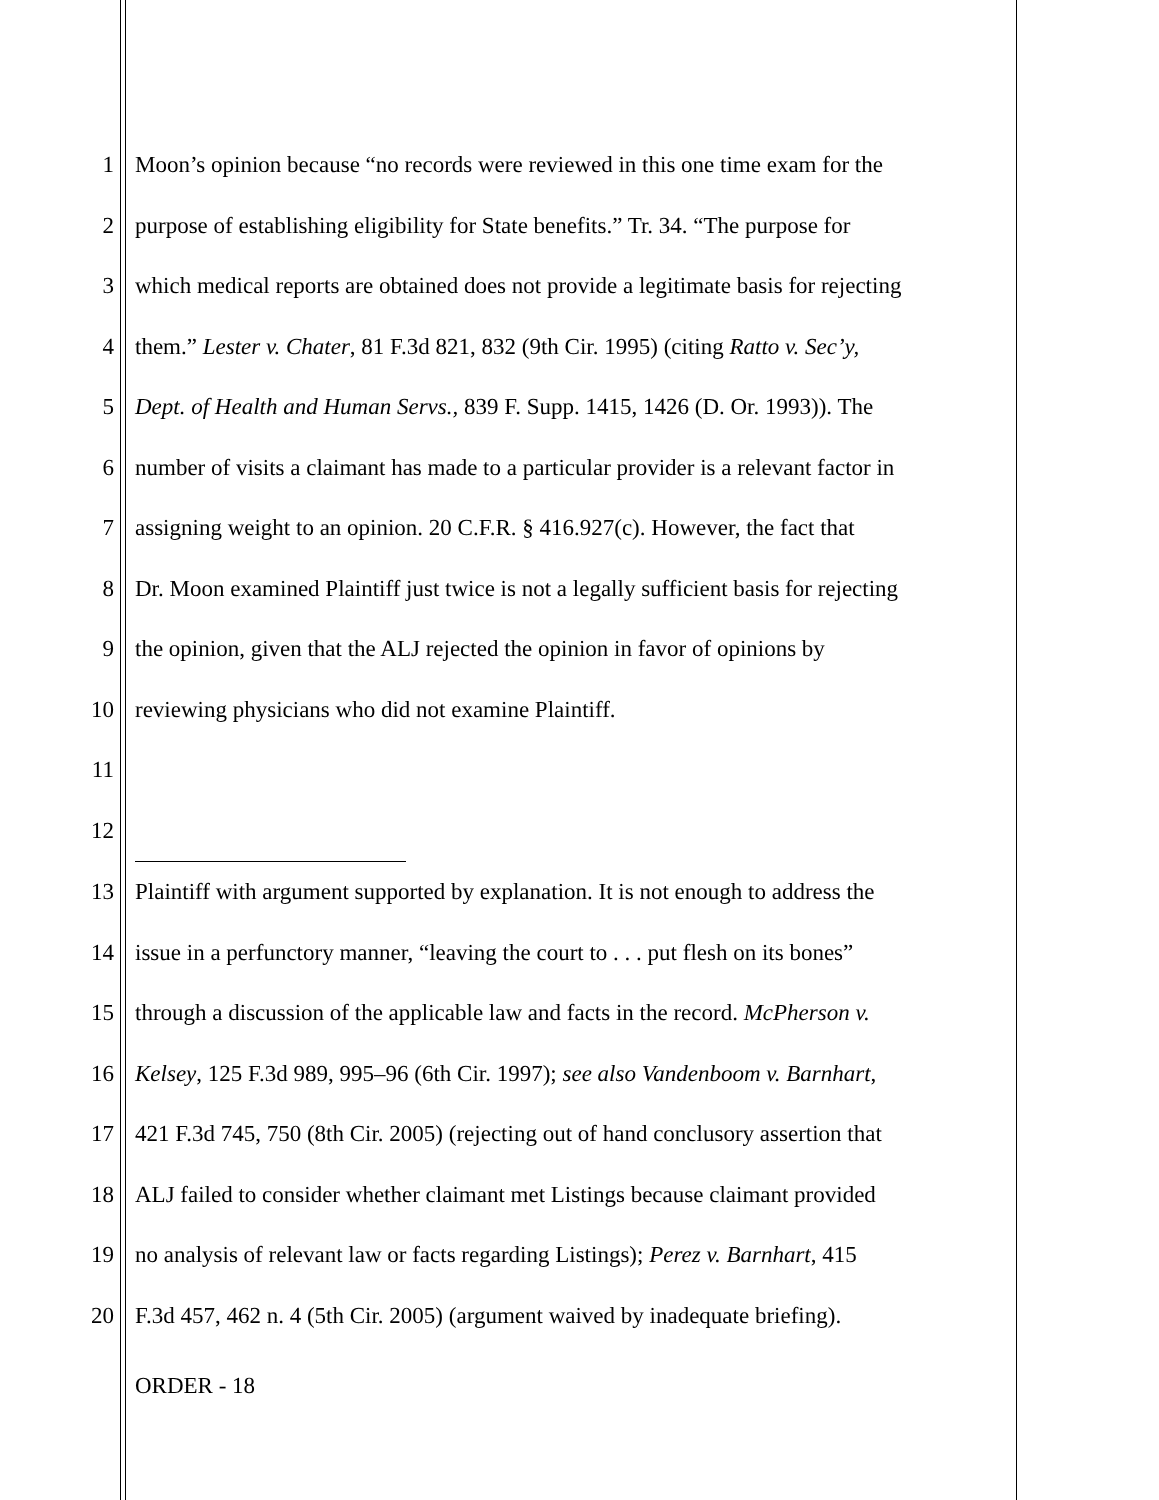1 Moon’s opinion because “no records were reviewed in this one time exam for the
2 purpose of establishing eligibility for State benefits.” Tr. 34. “The purpose for
3 which medical reports are obtained does not provide a legitimate basis for rejecting
4 them.” Lester v. Chater, 81 F.3d 821, 832 (9th Cir. 1995) (citing Ratto v. Sec’y,
5 Dept. of Health and Human Servs., 839 F. Supp. 1415, 1426 (D. Or. 1993)). The
6 number of visits a claimant has made to a particular provider is a relevant factor in
7 assigning weight to an opinion. 20 C.F.R. § 416.927(c). However, the fact that
8 Dr. Moon examined Plaintiff just twice is not a legally sufficient basis for rejecting
9 the opinion, given that the ALJ rejected the opinion in favor of opinions by
10 reviewing physicians who did not examine Plaintiff.
11
12
13 Plaintiff with argument supported by explanation. It is not enough to address the
14 issue in a perfunctory manner, “leaving the court to . . . put flesh on its bones”
15 through a discussion of the applicable law and facts in the record. McPherson v.
16 Kelsey, 125 F.3d 989, 995–96 (6th Cir. 1997); see also Vandenboom v. Barnhart,
17 421 F.3d 745, 750 (8th Cir. 2005) (rejecting out of hand conclusory assertion that
18 ALJ failed to consider whether claimant met Listings because claimant provided
19 no analysis of relevant law or facts regarding Listings); Perez v. Barnhart, 415
20 F.3d 457, 462 n. 4 (5th Cir. 2005) (argument waived by inadequate briefing).
ORDER - 18